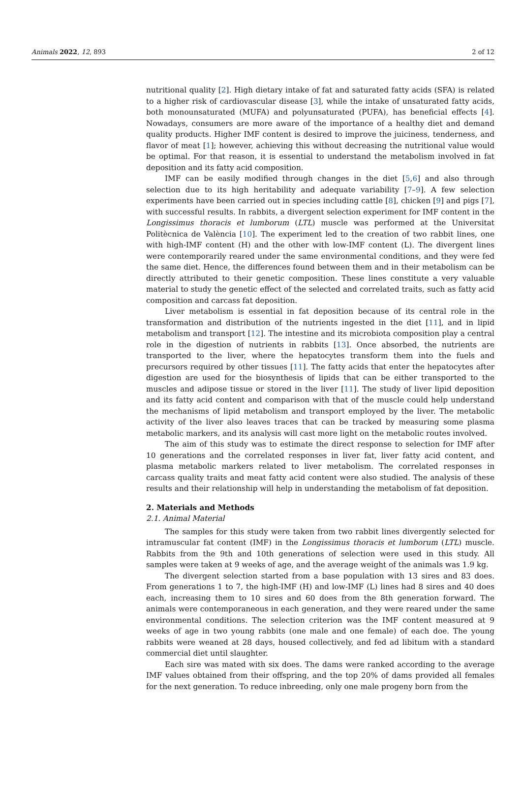Animals 2022, 12, 893 2 of 12
nutritional quality [2]. High dietary intake of fat and saturated fatty acids (SFA) is related to a higher risk of cardiovascular disease [3], while the intake of unsaturated fatty acids, both monounsaturated (MUFA) and polyunsaturated (PUFA), has beneficial effects [4]. Nowadays, consumers are more aware of the importance of a healthy diet and demand quality products. Higher IMF content is desired to improve the juiciness, tenderness, and flavor of meat [1]; however, achieving this without decreasing the nutritional value would be optimal. For that reason, it is essential to understand the metabolism involved in fat deposition and its fatty acid composition.
IMF can be easily modified through changes in the diet [5,6] and also through selection due to its high heritability and adequate variability [7–9]. A few selection experiments have been carried out in species including cattle [8], chicken [9] and pigs [7], with successful results. In rabbits, a divergent selection experiment for IMF content in the Longissimus thoracis et lumborum (LTL) muscle was performed at the Universitat Politècnica de València [10]. The experiment led to the creation of two rabbit lines, one with high-IMF content (H) and the other with low-IMF content (L). The divergent lines were contemporarily reared under the same environmental conditions, and they were fed the same diet. Hence, the differences found between them and in their metabolism can be directly attributed to their genetic composition. These lines constitute a very valuable material to study the genetic effect of the selected and correlated traits, such as fatty acid composition and carcass fat deposition.
Liver metabolism is essential in fat deposition because of its central role in the transformation and distribution of the nutrients ingested in the diet [11], and in lipid metabolism and transport [12]. The intestine and its microbiota composition play a central role in the digestion of nutrients in rabbits [13]. Once absorbed, the nutrients are transported to the liver, where the hepatocytes transform them into the fuels and precursors required by other tissues [11]. The fatty acids that enter the hepatocytes after digestion are used for the biosynthesis of lipids that can be either transported to the muscles and adipose tissue or stored in the liver [11]. The study of liver lipid deposition and its fatty acid content and comparison with that of the muscle could help understand the mechanisms of lipid metabolism and transport employed by the liver. The metabolic activity of the liver also leaves traces that can be tracked by measuring some plasma metabolic markers, and its analysis will cast more light on the metabolic routes involved.
The aim of this study was to estimate the direct response to selection for IMF after 10 generations and the correlated responses in liver fat, liver fatty acid content, and plasma metabolic markers related to liver metabolism. The correlated responses in carcass quality traits and meat fatty acid content were also studied. The analysis of these results and their relationship will help in understanding the metabolism of fat deposition.
2. Materials and Methods
2.1. Animal Material
The samples for this study were taken from two rabbit lines divergently selected for intramuscular fat content (IMF) in the Longissimus thoracis et lumborum (LTL) muscle. Rabbits from the 9th and 10th generations of selection were used in this study. All samples were taken at 9 weeks of age, and the average weight of the animals was 1.9 kg.
The divergent selection started from a base population with 13 sires and 83 does. From generations 1 to 7, the high-IMF (H) and low-IMF (L) lines had 8 sires and 40 does each, increasing them to 10 sires and 60 does from the 8th generation forward. The animals were contemporaneous in each generation, and they were reared under the same environmental conditions. The selection criterion was the IMF content measured at 9 weeks of age in two young rabbits (one male and one female) of each doe. The young rabbits were weaned at 28 days, housed collectively, and fed ad libitum with a standard commercial diet until slaughter.
Each sire was mated with six does. The dams were ranked according to the average IMF values obtained from their offspring, and the top 20% of dams provided all females for the next generation. To reduce inbreeding, only one male progeny born from the